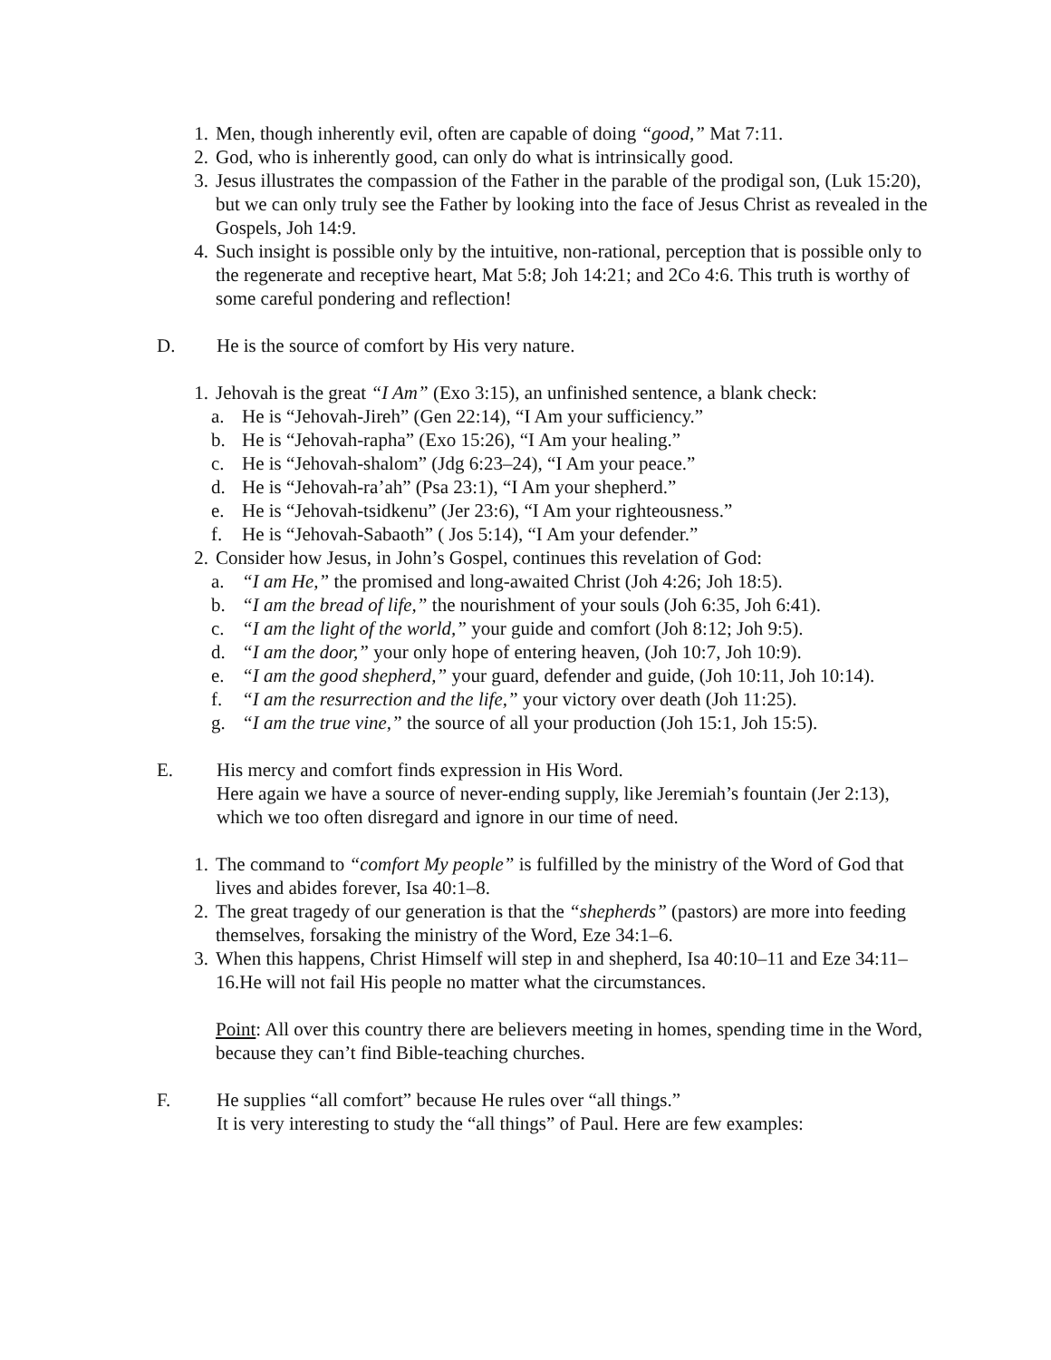1. Men, though inherently evil, often are capable of doing “good,” Mat 7:11.
2. God, who is inherently good, can only do what is intrinsically good.
3. Jesus illustrates the compassion of the Father in the parable of the prodigal son, (Luk 15:20), but we can only truly see the Father by looking into the face of Jesus Christ as revealed in the Gospels, Joh 14:9.
4. Such insight is possible only by the intuitive, non-rational, perception that is possible only to the regenerate and receptive heart, Mat 5:8; Joh 14:21; and 2Co 4:6. This truth is worthy of some careful pondering and reflection!
D. He is the source of comfort by His very nature.
1. Jehovah is the great “I Am” (Exo 3:15), an unfinished sentence, a blank check:
a. He is “Jehovah-Jireh” (Gen 22:14), “I Am your sufficiency.”
b. He is “Jehovah-rapha” (Exo 15:26), “I Am your healing.”
c. He is “Jehovah-shalom” (Jdg 6:23–24), “I Am your peace.”
d. He is “Jehovah-ra’ah” (Psa 23:1), “I Am your shepherd.”
e. He is “Jehovah-tsidkenu” (Jer 23:6), “I Am your righteousness.”
f. He is “Jehovah-Sabaoth” ( Jos 5:14), “I Am your defender.”
2. Consider how Jesus, in John’s Gospel, continues this revelation of God:
a. “I am He,” the promised and long-awaited Christ (Joh 4:26; Joh 18:5).
b. “I am the bread of life,” the nourishment of your souls (Joh 6:35, Joh 6:41).
c. “I am the light of the world,” your guide and comfort (Joh 8:12; Joh 9:5).
d. “I am the door,” your only hope of entering heaven, (Joh 10:7, Joh 10:9).
e. “I am the good shepherd,” your guard, defender and guide, (Joh 10:11, Joh 10:14).
f. “I am the resurrection and the life,” your victory over death (Joh 11:25).
g. “I am the true vine,” the source of all your production (Joh 15:1, Joh 15:5).
E. His mercy and comfort finds expression in His Word.
Here again we have a source of never-ending supply, like Jeremiah’s fountain (Jer 2:13), which we too often disregard and ignore in our time of need.
1. The command to “comfort My people” is fulfilled by the ministry of the Word of God that lives and abides forever, Isa 40:1–8.
2. The great tragedy of our generation is that the “shepherds” (pastors) are more into feeding themselves, forsaking the ministry of the Word, Eze 34:1–6.
3. When this happens, Christ Himself will step in and shepherd, Isa 40:10–11 and Eze 34:11–16.He will not fail His people no matter what the circumstances.
Point: All over this country there are believers meeting in homes, spending time in the Word, because they can’t find Bible-teaching churches.
F. He supplies “all comfort” because He rules over “all things.”
It is very interesting to study the “all things” of Paul. Here are few examples: